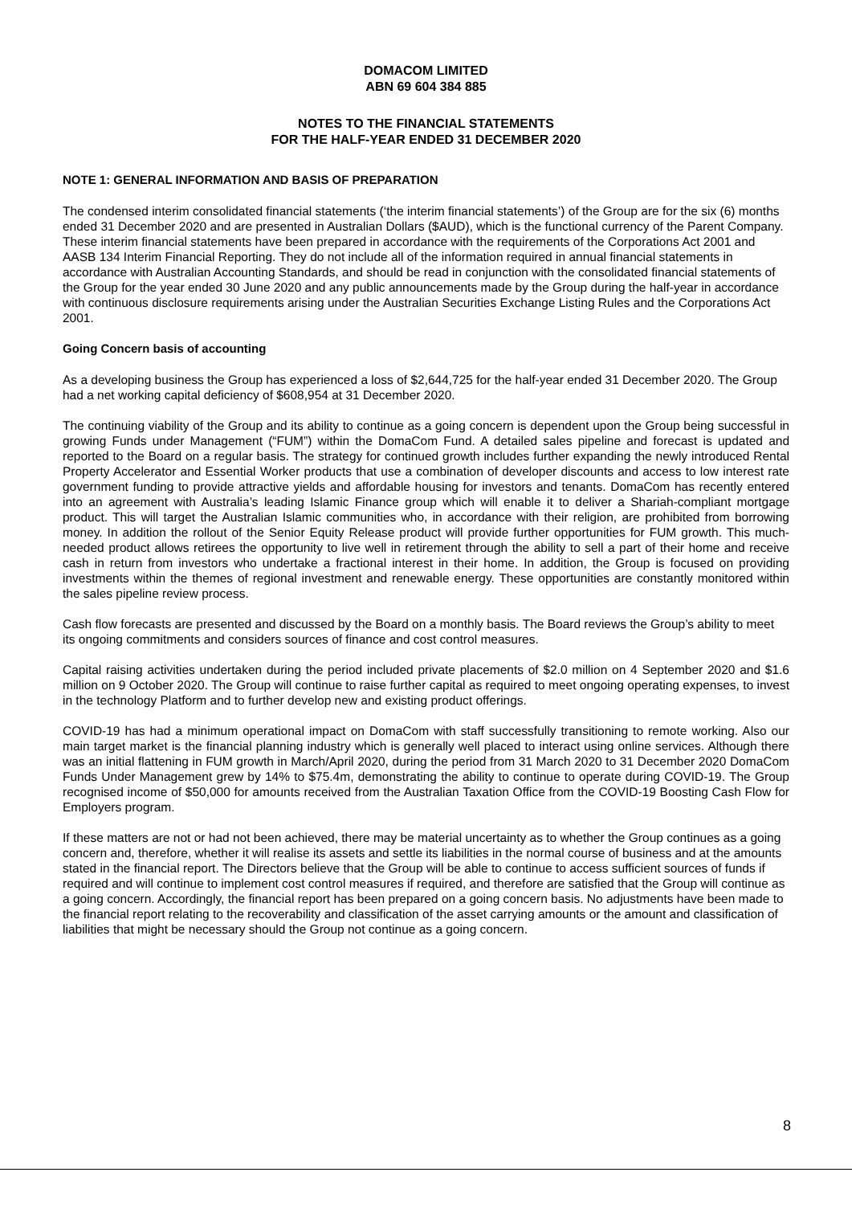DOMACOM LIMITED
ABN 69 604 384 885
NOTES TO THE FINANCIAL STATEMENTS
FOR THE HALF-YEAR ENDED 31 DECEMBER 2020
NOTE 1: GENERAL INFORMATION AND BASIS OF PREPARATION
The condensed interim consolidated financial statements (‘the interim financial statements’) of the Group are for the six (6) months ended 31 December 2020 and are presented in Australian Dollars ($AUD), which is the functional currency of the Parent Company. These interim financial statements have been prepared in accordance with the requirements of the Corporations Act 2001 and AASB 134 Interim Financial Reporting. They do not include all of the information required in annual financial statements in accordance with Australian Accounting Standards, and should be read in conjunction with the consolidated financial statements of the Group for the year ended 30 June 2020 and any public announcements made by the Group during the half-year in accordance with continuous disclosure requirements arising under the Australian Securities Exchange Listing Rules and the Corporations Act 2001.
Going Concern basis of accounting
As a developing business the Group has experienced a loss of $2,644,725 for the half-year ended 31 December 2020. The Group had a net working capital deficiency of $608,954 at 31 December 2020.
The continuing viability of the Group and its ability to continue as a going concern is dependent upon the Group being successful in growing Funds under Management (“FUM”) within the DomaCom Fund. A detailed sales pipeline and forecast is updated and reported to the Board on a regular basis. The strategy for continued growth includes further expanding the newly introduced Rental Property Accelerator and Essential Worker products that use a combination of developer discounts and access to low interest rate government funding to provide attractive yields and affordable housing for investors and tenants. DomaCom has recently entered into an agreement with Australia’s leading Islamic Finance group which will enable it to deliver a Shariah-compliant mortgage product. This will target the Australian Islamic communities who, in accordance with their religion, are prohibited from borrowing money. In addition the rollout of the Senior Equity Release product will provide further opportunities for FUM growth. This much-needed product allows retirees the opportunity to live well in retirement through the ability to sell a part of their home and receive cash in return from investors who undertake a fractional interest in their home. In addition, the Group is focused on providing investments within the themes of regional investment and renewable energy. These opportunities are constantly monitored within the sales pipeline review process.
Cash flow forecasts are presented and discussed by the Board on a monthly basis. The Board reviews the Group’s ability to meet its ongoing commitments and considers sources of finance and cost control measures.
Capital raising activities undertaken during the period included private placements of $2.0 million on 4 September 2020 and $1.6 million on 9 October 2020. The Group will continue to raise further capital as required to meet ongoing operating expenses, to invest in the technology Platform and to further develop new and existing product offerings.
COVID-19 has had a minimum operational impact on DomaCom with staff successfully transitioning to remote working. Also our main target market is the financial planning industry which is generally well placed to interact using online services. Although there was an initial flattening in FUM growth in March/April 2020, during the period from 31 March 2020 to 31 December 2020 DomaCom Funds Under Management grew by 14% to $75.4m, demonstrating the ability to continue to operate during COVID-19. The Group recognised income of $50,000 for amounts received from the Australian Taxation Office from the COVID-19 Boosting Cash Flow for Employers program.
If these matters are not or had not been achieved, there may be material uncertainty as to whether the Group continues as a going concern and, therefore, whether it will realise its assets and settle its liabilities in the normal course of business and at the amounts stated in the financial report. The Directors believe that the Group will be able to continue to access sufficient sources of funds if required and will continue to implement cost control measures if required, and therefore are satisfied that the Group will continue as a going concern. Accordingly, the financial report has been prepared on a going concern basis. No adjustments have been made to the financial report relating to the recoverability and classification of the asset carrying amounts or the amount and classification of liabilities that might be necessary should the Group not continue as a going concern.
8